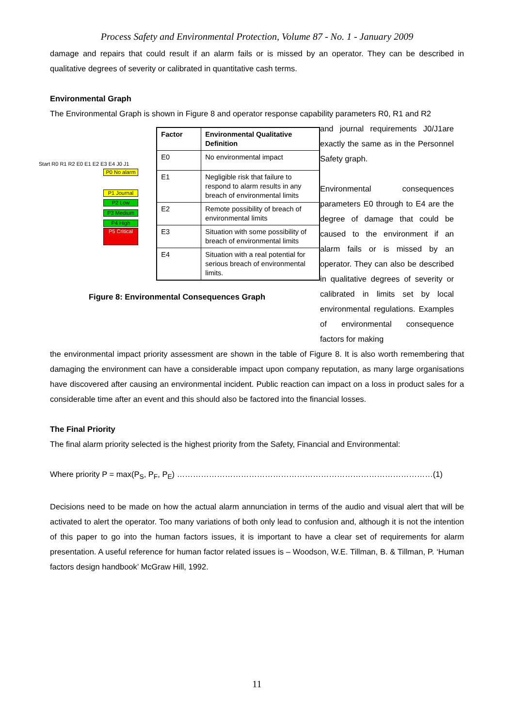Process Safety and Environmental Protection, Volume 87 - No. 1 - January 2009
damage and repairs that could result if an alarm fails or is missed by an operator. They can be described in qualitative degrees of severity or calibrated in quantitative cash terms.
Environmental Graph
The Environmental Graph is shown in Figure 8 and operator response capability parameters R0, R1 and R2
Start R0 R1 R2 E0 E1 E2 E3 E4 J0 J1
P0 No alarm
P1 Journal
P2 Low
P3 Medium
P4 High
P5 Critical
| Factor | Environmental Qualitative Definition |
| --- | --- |
| E0 | No environmental impact |
| E1 | Negligible risk that failure to respond to alarm results in any breach of environmental limits |
| E2 | Remote possibility of breach of environmental limits |
| E3 | Situation with some possibility of breach of environmental limits |
| E4 | Situation with a real potential for serious breach of environmental limits. |
Figure 8: Environmental Consequences Graph
and journal requirements J0/J1are exactly the same as in the Personnel Safety graph.
Environmental consequences parameters E0 through to E4 are the degree of damage that could be caused to the environment if an alarm fails or is missed by an operator. They can also be described in qualitative degrees of severity or calibrated in limits set by local environmental regulations. Examples of environmental consequence factors for making
the environmental impact priority assessment are shown in the table of Figure 8. It is also worth remembering that damaging the environment can have a considerable impact upon company reputation, as many large organisations have discovered after causing an environmental incident. Public reaction can impact on a loss in product sales for a considerable time after an event and this should also be factored into the financial losses.
The Final Priority
The final alarm priority selected is the highest priority from the Safety, Financial and Environmental:
Where priority P = max(P<sub>S</sub>, P<sub>F</sub>, P<sub>E</sub>) ……………………………………………………………………………………(1)
Decisions need to be made on how the actual alarm annunciation in terms of the audio and visual alert that will be activated to alert the operator. Too many variations of both only lead to confusion and, although it is not the intention of this paper to go into the human factors issues, it is important to have a clear set of requirements for alarm presentation. A useful reference for human factor related issues is – Woodson, W.E. Tillman, B. & Tillman, P. ‘Human factors design handbook’ McGraw Hill, 1992.
11